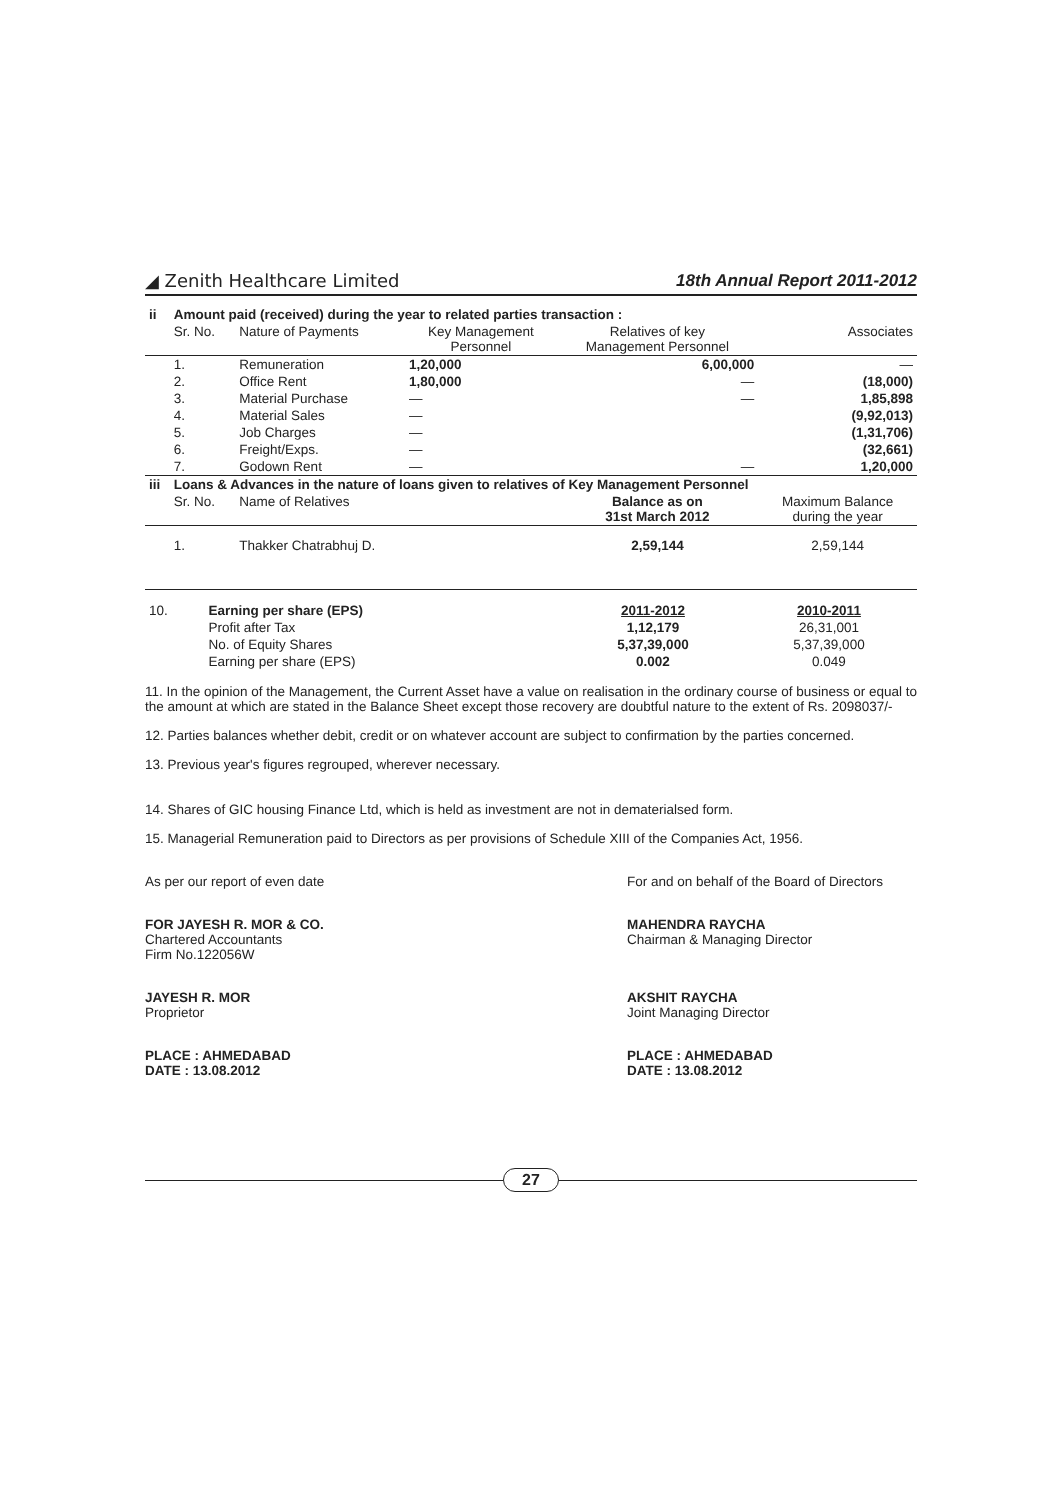◢ Zenith Healthcare Limited 18th Annual Report 2011-2012
| ii | Amount paid (received) during the year to related parties transaction : | | | | |
| | Sr. No. | Nature of Payments | Key Management Personnel | Relatives of key Management Personnel | Associates |
| | 1. | Remuneration | 1,20,000 | 6,00,000 | — |
| | 2. | Office Rent | 1,80,000 | — | (18,000) |
| | 3. | Material Purchase | — | — | 1,85,898 |
| | 4. | Material Sales | — | | (9,92,013) |
| | 5. | Job Charges | — | | (1,31,706) |
| | 6. | Freight/Exps. | — | | (32,661) |
| | 7. | Godown Rent | — | — | 1,20,000 |
| iii | Loans & Advances in the nature of loans given to relatives of Key Management Personnel | | | | |
| | Sr. No. | Name of Relatives | | Balance as on 31st March 2012 | Maximum Balance during the year |
| | 1. | Thakker Chatrabhuj D. | | 2,59,144 | 2,59,144 |
| 10. | Earning per share (EPS) | 2011-2012 | 2010-2011 |
| | Profit after Tax | 1,12,179 | 26,31,001 |
| | No. of Equity Shares | 5,37,39,000 | 5,37,39,000 |
| | Earning per share (EPS) | 0.002 | 0.049 |
11. In the opinion of the Management, the Current Asset have a value on realisation in the ordinary course of business or equal to the amount at which are stated in the Balance Sheet except those recovery are doubtful nature to the extent of Rs. 2098037/-
12. Parties balances whether debit, credit or on whatever account are subject to confirmation by the parties concerned.
13. Previous year's figures regrouped, wherever necessary.
14. Shares of GIC housing Finance Ltd, which is held as investment are not in dematerialsed form.
15. Managerial Remuneration paid to Directors as per provisions of Schedule XIII of the Companies Act, 1956.
As per our report of even date For and on behalf of the Board of Directors
FOR JAYESH R. MOR & CO.
Chartered Accountants
Firm No.122056W
MAHENDRA RAYCHA
Chairman & Managing Director
JAYESH R. MOR
Proprietor
AKSHIT RAYCHA
Joint Managing Director
PLACE : AHMEDABAD
DATE : 13.08.2012
PLACE : AHMEDABAD
DATE : 13.08.2012
27